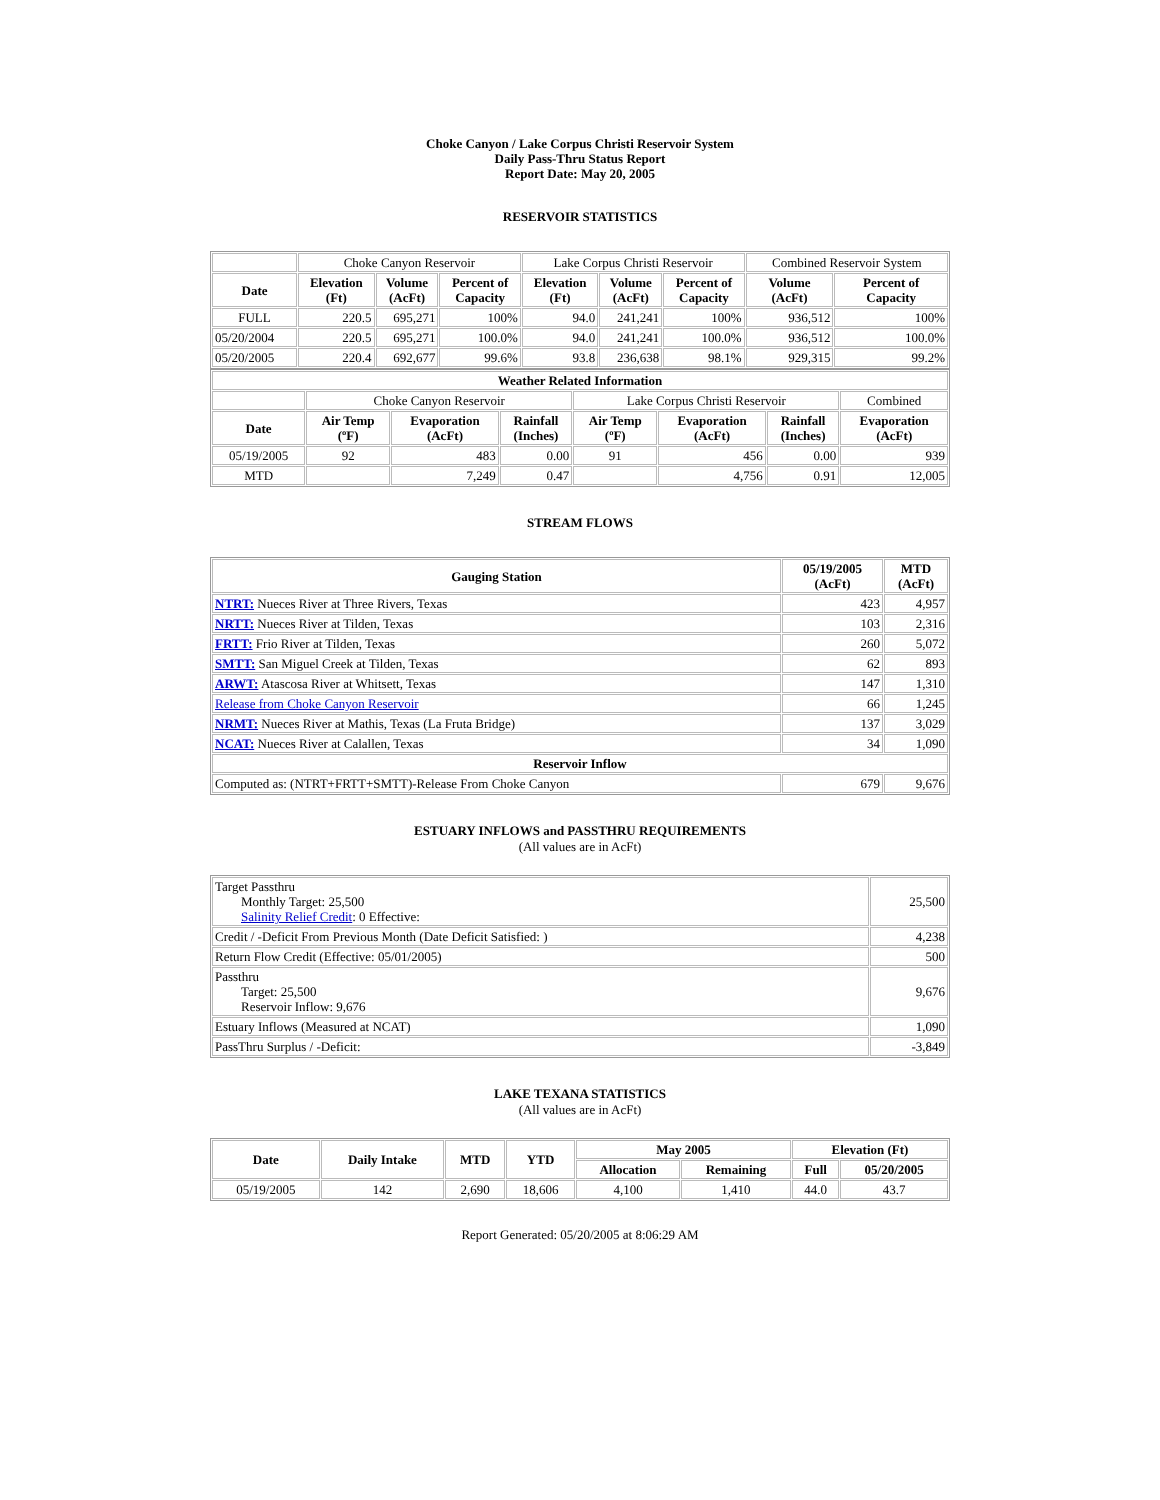Choke Canyon / Lake Corpus Christi Reservoir System
Daily Pass-Thru Status Report
Report Date: May 20, 2005
RESERVOIR STATISTICS
| | Choke Canyon Reservoir | | | Lake Corpus Christi Reservoir | | | Combined Reservoir System | |
| Date | Elevation (Ft) | Volume (AcFt) | Percent of Capacity | Elevation (Ft) | Volume (AcFt) | Percent of Capacity | Volume (AcFt) | Percent of Capacity |
| FULL | 220.5 | 695,271 | 100% | 94.0 | 241,241 | 100% | 936,512 | 100% |
| 05/20/2004 | 220.5 | 695,271 | 100.0% | 94.0 | 241,241 | 100.0% | 936,512 | 100.0% |
| 05/20/2005 | 220.4 | 692,677 | 99.6% | 93.8 | 236,638 | 98.1% | 929,315 | 99.2% |
| Weather Related Information | | | | | | | |
| --- | --- | --- | --- | --- | --- | --- | --- |
| | Choke Canyon Reservoir | | | Lake Corpus Christi Reservoir | | | Combined |
| Date | Air Temp (ºF) | Evaporation (AcFt) | Rainfall (Inches) | Air Temp (ºF) | Evaporation (AcFt) | Rainfall (Inches) | Evaporation (AcFt) |
| 05/19/2005 | 92 | 483 | 0.00 | 91 | 456 | 0.00 | 939 |
| MTD | | 7,249 | 0.47 | | 4,756 | 0.91 | 12,005 |
STREAM FLOWS
| Gauging Station | 05/19/2005 (AcFt) | MTD (AcFt) |
| --- | --- | --- |
| NTRT: Nueces River at Three Rivers, Texas | 423 | 4,957 |
| NRTT: Nueces River at Tilden, Texas | 103 | 2,316 |
| FRTT: Frio River at Tilden, Texas | 260 | 5,072 |
| SMTT: San Miguel Creek at Tilden, Texas | 62 | 893 |
| ARWT: Atascosa River at Whitsett, Texas | 147 | 1,310 |
| Release from Choke Canyon Reservoir | 66 | 1,245 |
| NRMT: Nueces River at Mathis, Texas (La Fruta Bridge) | 137 | 3,029 |
| NCAT: Nueces River at Calallen, Texas | 34 | 1,090 |
| Reservoir Inflow | | |
| Computed as: (NTRT+FRTT+SMTT)-Release From Choke Canyon | 679 | 9,676 |
ESTUARY INFLOWS and PASSTHRU REQUIREMENTS
(All values are in AcFt)
| Target Passthru Monthly Target: 25,500 Salinity Relief Credit : 0 Effective: | 25,500 |
| Credit / -Deficit From Previous Month (Date Deficit Satisfied: ) | 4,238 |
| Return Flow Credit (Effective: 05/01/2005) | 500 |
| Passthru Target: 25,500 Reservoir Inflow: 9,676 | 9,676 |
| Estuary Inflows (Measured at NCAT) | 1,090 |
| PassThru Surplus / -Deficit: | -3,849 |
LAKE TEXANA STATISTICS
(All values are in AcFt)
| Date | Daily Intake | MTD | YTD | May 2005 | | Elevation (Ft) | |
| --- | --- | --- | --- | --- | --- | --- | --- |
| | | | | Allocation | Remaining | Full | 05/20/2005 |
| 05/19/2005 | 142 | 2,690 | 18,606 | 4,100 | 1,410 | 44.0 | 43.7 |
Report Generated: 05/20/2005 at 8:06:29 AM